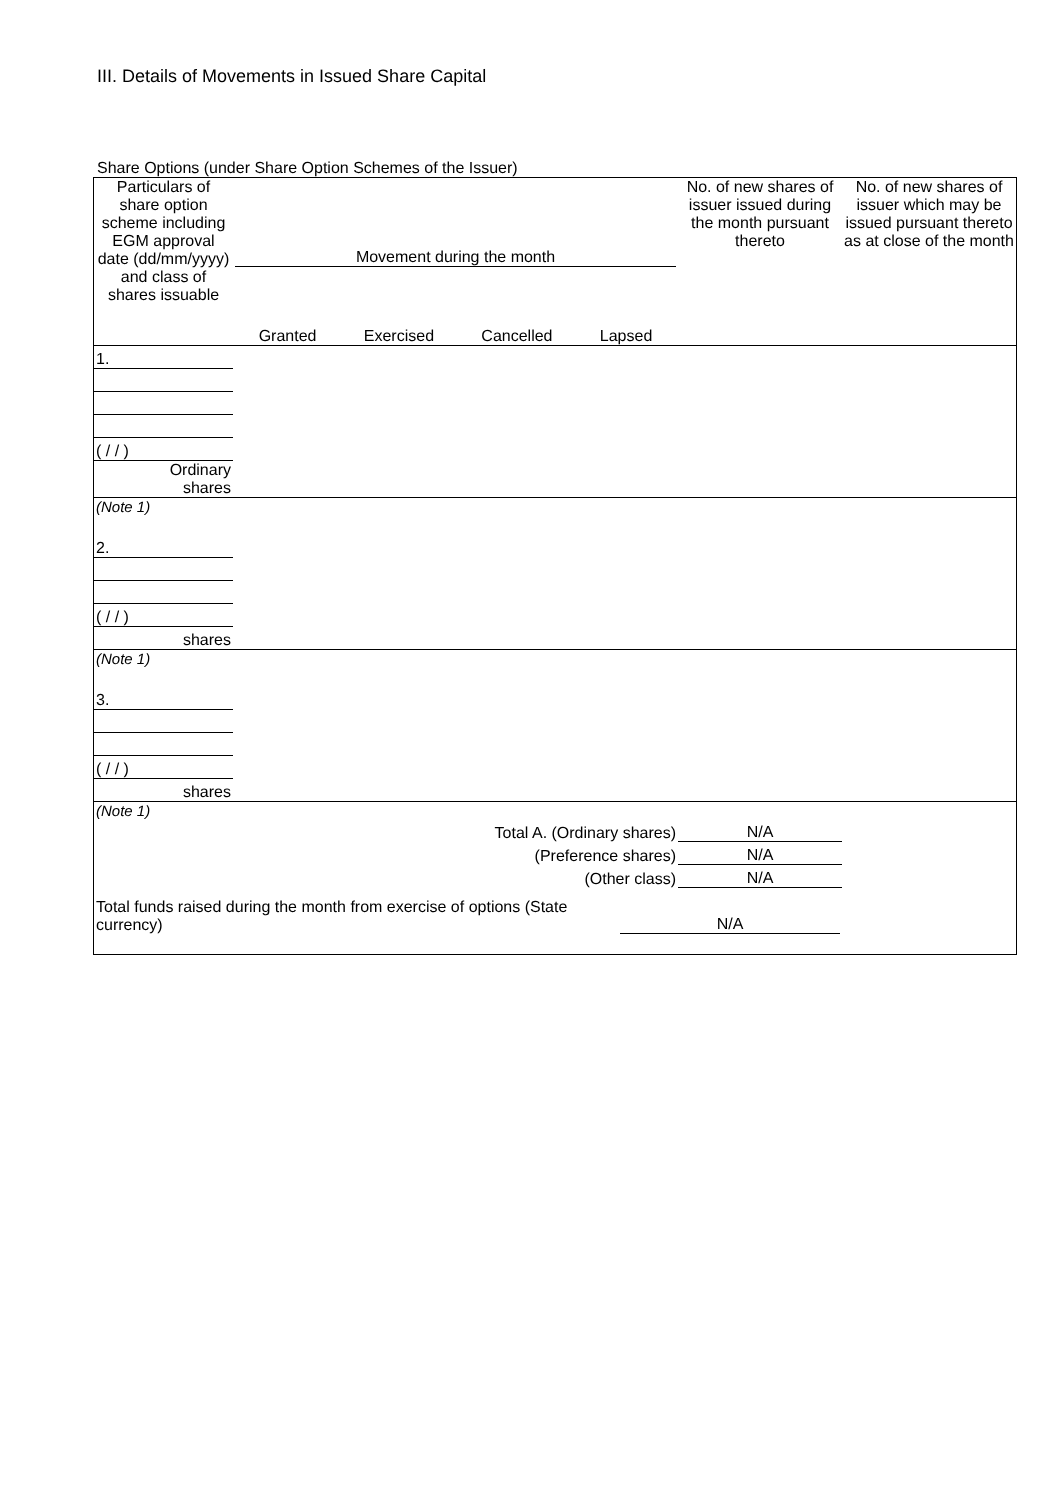III. Details of Movements in Issued Share Capital
Share Options (under Share Option Schemes of the Issuer)
| Particulars of share option scheme including EGM approval date (dd/mm/yyyy) and class of shares issuable | Movement during the month Granted Exercised Cancelled Lapsed | | | | No. of new shares of issuer issued during the month pursuant thereto | No. of new shares of issuer which may be issued pursuant thereto as at close of the month |
| --- | --- | --- | --- | --- | --- | --- |
| 1. | | | | | | |
| ( / / ) | | | | | | |
| Ordinary shares | | | | | | |
| (Note 1) | | | | | | |
| 2. | | | | | | |
| ( / / ) | | | | | | |
| shares | | | | | | |
| (Note 1) | | | | | | |
| 3. | | | | | | |
| ( / / ) | | | | | | |
| shares | | | | | | |
| (Note 1) | | | | | | |
| Total A. (Ordinary shares) | | | | | N/A | |
| (Preference shares) | | | | | N/A | |
| (Other class) | | | | | N/A | |
| Total funds raised during the month from exercise of options (State currency) | | | N/A | | | |